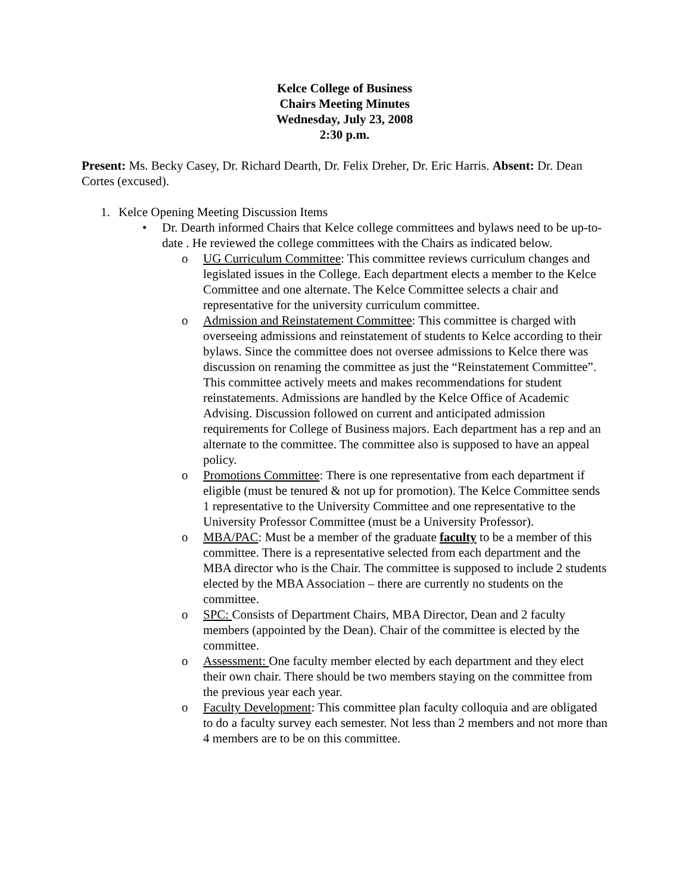Kelce College of Business
Chairs Meeting Minutes
Wednesday, July 23, 2008
2:30 p.m.
Present: Ms. Becky Casey, Dr. Richard Dearth, Dr. Felix Dreher, Dr. Eric Harris. Absent: Dr. Dean Cortes (excused).
1. Kelce Opening Meeting Discussion Items
• Dr. Dearth informed Chairs that Kelce college committees and bylaws need to be up-to-date . He reviewed the college committees with the Chairs as indicated below.
o UG Curriculum Committee: This committee reviews curriculum changes and legislated issues in the College. Each department elects a member to the Kelce Committee and one alternate. The Kelce Committee selects a chair and representative for the university curriculum committee.
o Admission and Reinstatement Committee: This committee is charged with overseeing admissions and reinstatement of students to Kelce according to their bylaws. Since the committee does not oversee admissions to Kelce there was discussion on renaming the committee as just the “Reinstatement Committee”. This committee actively meets and makes recommendations for student reinstatements. Admissions are handled by the Kelce Office of Academic Advising. Discussion followed on current and anticipated admission requirements for College of Business majors. Each department has a rep and an alternate to the committee. The committee also is supposed to have an appeal policy.
o Promotions Committee: There is one representative from each department if eligible (must be tenured & not up for promotion). The Kelce Committee sends 1 representative to the University Committee and one representative to the University Professor Committee (must be a University Professor).
o MBA/PAC: Must be a member of the graduate faculty to be a member of this committee. There is a representative selected from each department and the MBA director who is the Chair. The committee is supposed to include 2 students elected by the MBA Association – there are currently no students on the committee.
o SPC: Consists of Department Chairs, MBA Director, Dean and 2 faculty members (appointed by the Dean). Chair of the committee is elected by the committee.
o Assessment: One faculty member elected by each department and they elect their own chair. There should be two members staying on the committee from the previous year each year.
o Faculty Development: This committee plan faculty colloquia and are obligated to do a faculty survey each semester. Not less than 2 members and not more than 4 members are to be on this committee.